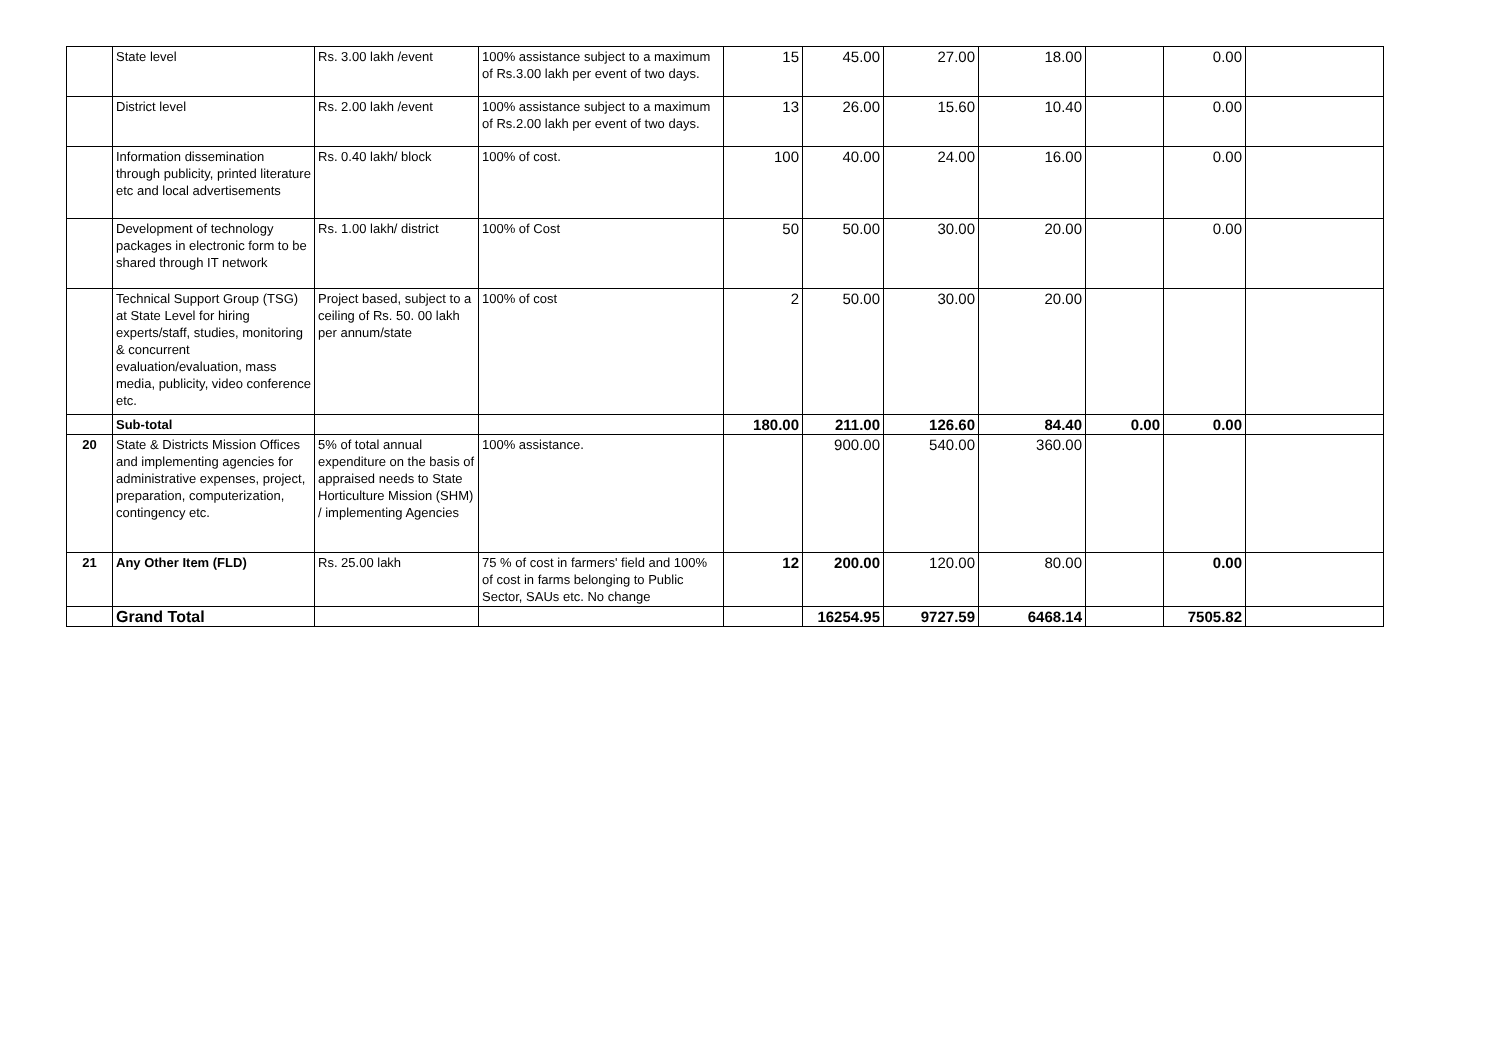| | State level | Rs. 3.00 lakh /event | 100% assistance subject to a maximum of Rs.3.00 lakh per event of two days. | 15 | 45.00 | 27.00 | 18.00 | | 0.00 | |
| | District level | Rs. 2.00 lakh /event | 100% assistance subject to a maximum of Rs.2.00 lakh per event of two days. | 13 | 26.00 | 15.60 | 10.40 | | 0.00 | |
| | Information dissemination through publicity, printed literature etc and local advertisements | Rs. 0.40 lakh/ block | 100% of cost. | 100 | 40.00 | 24.00 | 16.00 | | 0.00 | |
| | Development of technology packages in electronic form to be shared through IT network | Rs. 1.00 lakh/ district | 100% of Cost | 50 | 50.00 | 30.00 | 20.00 | | 0.00 | |
| | Technical Support Group (TSG) at State Level for hiring experts/staff, studies, monitoring & concurrent evaluation/evaluation, mass media, publicity, video conference etc. | Project based, subject to a ceiling of Rs. 50. 00 lakh per annum/state | 100% of cost | 2 | 50.00 | 30.00 | 20.00 | | | |
| | Sub-total | | | 180.00 | 211.00 | 126.60 | 84.40 | 0.00 | 0.00 | |
| 20 | State & Districts Mission Offices and implementing agencies for administrative expenses, project, preparation, computerization, contingency etc. | 5% of total annual expenditure on the basis of appraised needs to State Horticulture Mission (SHM) / implementing Agencies | 100% assistance. | | 900.00 | 540.00 | 360.00 | | | |
| 21 | Any Other Item (FLD) | Rs. 25.00 lakh | 75 % of cost in farmers' field and 100% of cost in farms belonging to Public Sector, SAUs etc. No change | 12 | 200.00 | 120.00 | 80.00 | | 0.00 | |
| | Grand Total | | | | 16254.95 | 9727.59 | 6468.14 | | 7505.82 | |